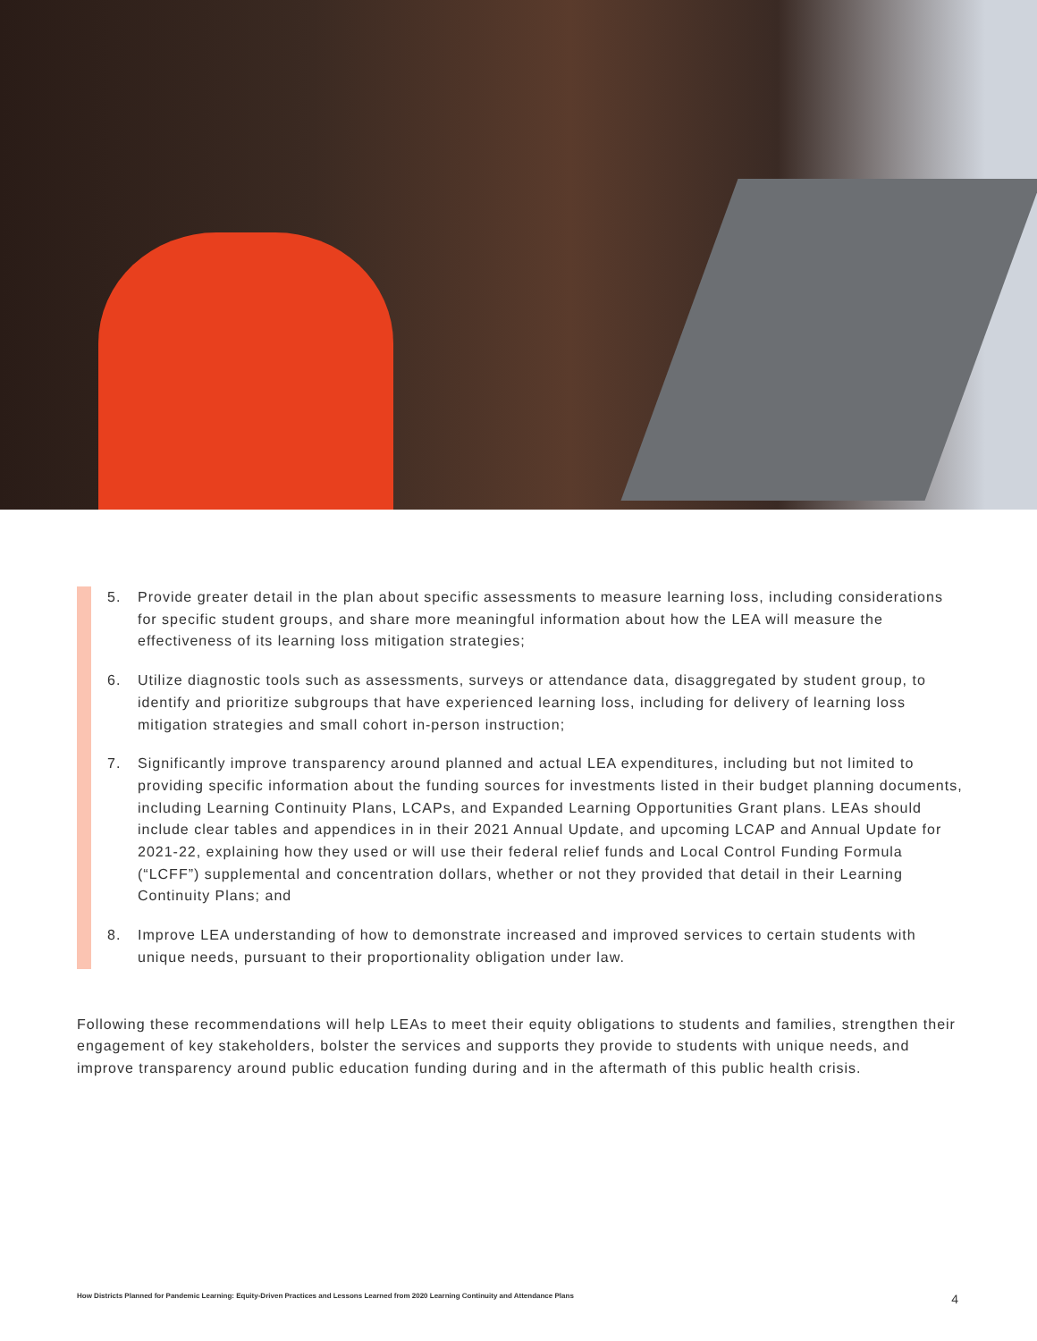5. Provide greater detail in the plan about specific assessments to measure learning loss, including considerations for specific student groups, and share more meaningful information about how the LEA will measure the effectiveness of its learning loss mitigation strategies;
6. Utilize diagnostic tools such as assessments, surveys or attendance data, disaggregated by student group, to identify and prioritize subgroups that have experienced learning loss, including for delivery of learning loss mitigation strategies and small cohort in-person instruction;
7. Significantly improve transparency around planned and actual LEA expenditures, including but not limited to providing specific information about the funding sources for investments listed in their budget planning documents, including Learning Continuity Plans, LCAPs, and Expanded Learning Opportunities Grant plans. LEAs should include clear tables and appendices in in their 2021 Annual Update, and upcoming LCAP and Annual Update for 2021-22, explaining how they used or will use their federal relief funds and Local Control Funding Formula (“LCFF”) supplemental and concentration dollars, whether or not they provided that detail in their Learning Continuity Plans; and
8. Improve LEA understanding of how to demonstrate increased and improved services to certain students with unique needs, pursuant to their proportionality obligation under law.
Following these recommendations will help LEAs to meet their equity obligations to students and families, strengthen their engagement of key stakeholders, bolster the services and supports they provide to students with unique needs, and improve transparency around public education funding during and in the aftermath of this public health crisis.
How Districts Planned for Pandemic Learning: Equity-Driven Practices and Lessons Learned from 2020 Learning Continuity and Attendance Plans 4